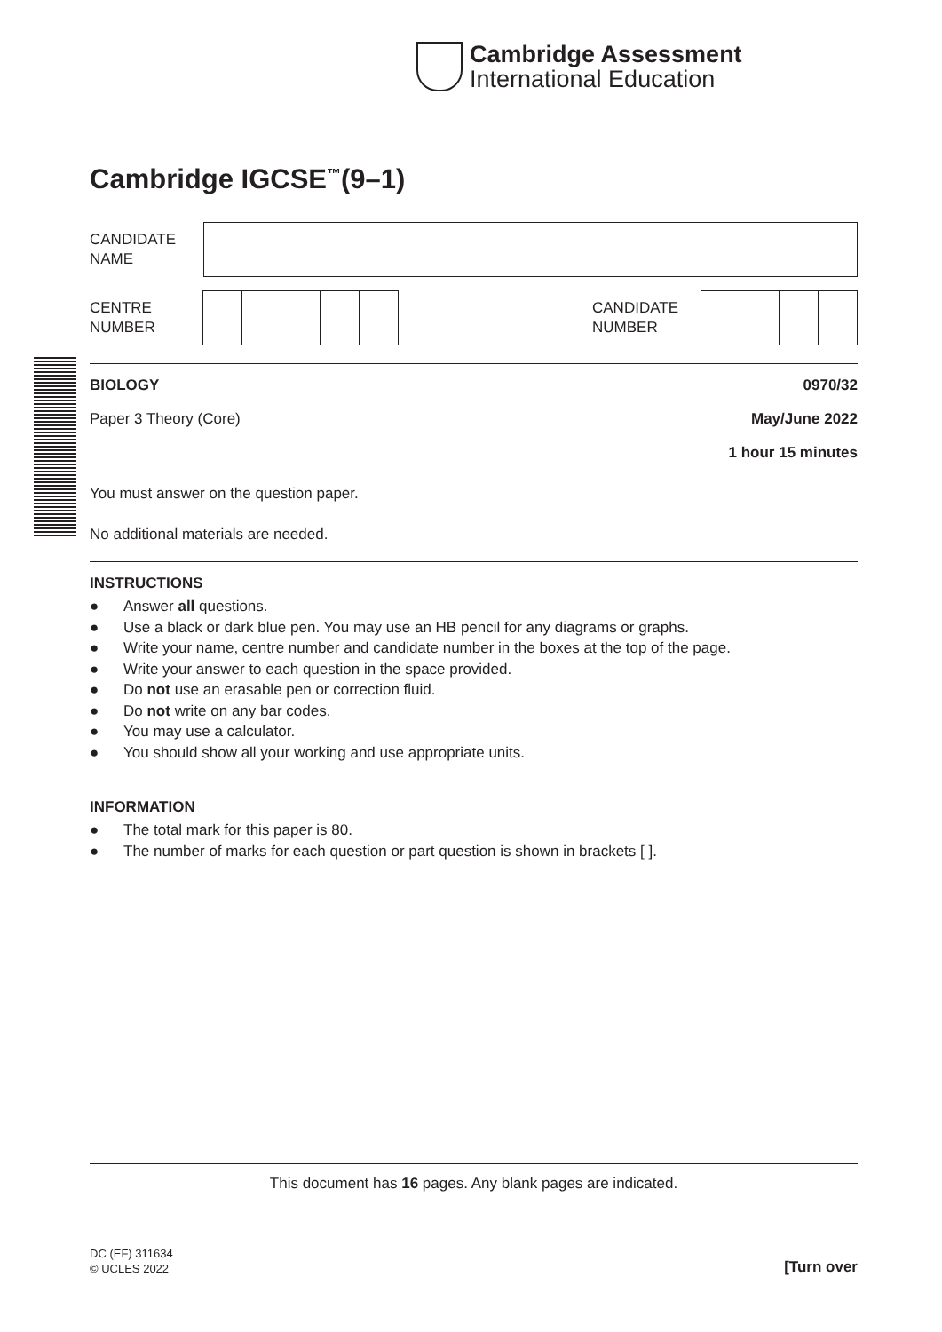Cambridge Assessment
International Education
Cambridge IGCSE<sup>™</sup>(9–1)
CANDIDATE
NAME
CENTRE
NUMBER
CANDIDATE
NUMBER
BIOLOGY 0970/32
Paper 3 Theory (Core) May/June 2022
1 hour 15 minutes
You must answer on the question paper.
No additional materials are needed.
INSTRUCTIONS
● Answer all questions.
● Use a black or dark blue pen. You may use an HB pencil for any diagrams or graphs.
● Write your name, centre number and candidate number in the boxes at the top of the page.
● Write your answer to each question in the space provided.
● Do not use an erasable pen or correction fluid.
● Do not write on any bar codes.
● You may use a calculator.
● You should show all your working and use appropriate units.
INFORMATION
● The total mark for this paper is 80.
● The number of marks for each question or part question is shown in brackets [ ].
This document has 16 pages. Any blank pages are indicated.
DC (EF) 311634
© UCLES 2022 [Turn over